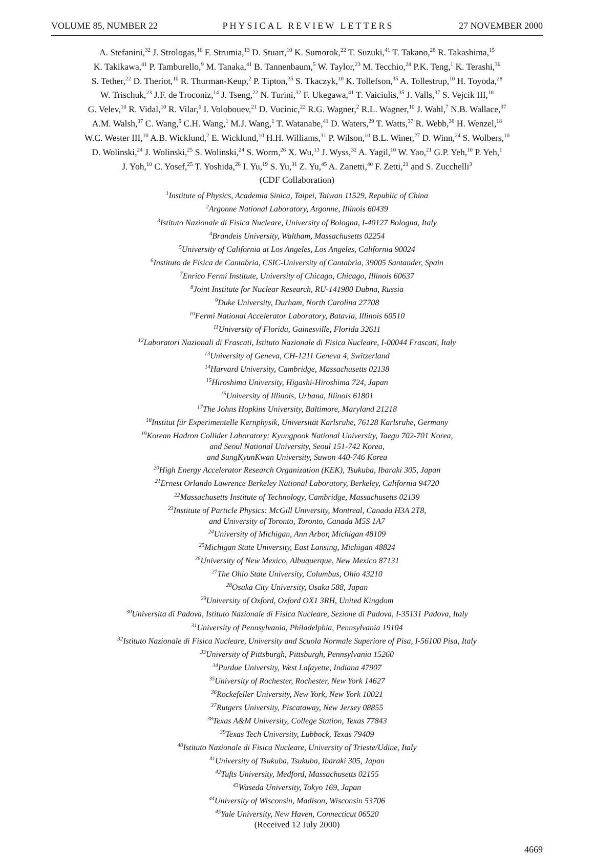VOLUME 85, NUMBER 22 PHYSICAL REVIEW LETTERS 27 NOVEMBER 2000
A. Stefanini,<sup>32</sup> J. Strologas,<sup>16</sup> F. Strumia,<sup>13</sup> D. Stuart,<sup>10</sup> K. Sumorok,<sup>22</sup> T. Suzuki,<sup>41</sup> T. Takano,<sup>28</sup> R. Takashima,<sup>15</sup>
K. Takikawa,<sup>41</sup> P. Tamburello,<sup>9</sup> M. Tanaka,<sup>41</sup> B. Tannenbaum,<sup>5</sup> W. Taylor,<sup>23</sup> M. Tecchio,<sup>24</sup> P.K. Teng,<sup>1</sup> K. Terashi,<sup>36</sup>
S. Tether,<sup>22</sup> D. Theriot,<sup>10</sup> R. Thurman-Keup,<sup>2</sup> P. Tipton,<sup>35</sup> S. Tkaczyk,<sup>10</sup> K. Tollefson,<sup>35</sup> A. Tollestrup,<sup>10</sup> H. Toyoda,<sup>28</sup>
W. Trischuk,<sup>23</sup> J.F. de Troconiz,<sup>14</sup> J. Tseng,<sup>22</sup> N. Turini,<sup>32</sup> F. Ukegawa,<sup>41</sup> T. Vaiciulis,<sup>35</sup> J. Valls,<sup>37</sup> S. Vejcik III,<sup>10</sup>
G. Velev,<sup>10</sup> R. Vidal,<sup>10</sup> R. Vilar,<sup>6</sup> I. Volobouev,<sup>21</sup> D. Vucinic,<sup>22</sup> R.G. Wagner,<sup>2</sup> R.L. Wagner,<sup>10</sup> J. Wahl,<sup>7</sup> N.B. Wallace,<sup>37</sup>
A.M. Walsh,<sup>37</sup> C. Wang,<sup>9</sup> C.H. Wang,<sup>1</sup> M.J. Wang,<sup>1</sup> T. Watanabe,<sup>41</sup> D. Waters,<sup>29</sup> T. Watts,<sup>37</sup> R. Webb,<sup>38</sup> H. Wenzel,<sup>18</sup>
W.C. Wester III,<sup>10</sup> A.B. Wicklund,<sup>2</sup> E. Wicklund,<sup>10</sup> H.H. Williams,<sup>31</sup> P. Wilson,<sup>10</sup> B.L. Winer,<sup>27</sup> D. Winn,<sup>24</sup> S. Wolbers,<sup>10</sup>
D. Wolinski,<sup>24</sup> J. Wolinski,<sup>25</sup> S. Wolinski,<sup>24</sup> S. Worm,<sup>26</sup> X. Wu,<sup>13</sup> J. Wyss,<sup>32</sup> A. Yagil,<sup>10</sup> W. Yao,<sup>21</sup> G.P. Yeh,<sup>10</sup> P. Yeh,<sup>1</sup>
J. Yoh,<sup>10</sup> C. Yosef,<sup>25</sup> T. Yoshida,<sup>28</sup> I. Yu,<sup>19</sup> S. Yu,<sup>31</sup> Z. Yu,<sup>45</sup> A. Zanetti,<sup>40</sup> F. Zetti,<sup>21</sup> and S. Zucchelli<sup>3</sup>
(CDF Collaboration)
<sup>1</sup> Institute of Physics, Academia Sinica, Taipei, Taiwan 11529, Republic of China
<sup>2</sup> Argonne National Laboratory, Argonne, Illinois 60439
<sup>3</sup> Istituto Nazionale di Fisica Nucleare, University of Bologna, I-40127 Bologna, Italy
<sup>4</sup> Brandeis University, Waltham, Massachusetts 02254
<sup>5</sup> University of California at Los Angeles, Los Angeles, California 90024
<sup>6</sup> Instituto de Fisica de Cantabria, CSIC-University of Cantabria, 39005 Santander, Spain
<sup>7</sup> Enrico Fermi Institute, University of Chicago, Chicago, Illinois 60637
<sup>8</sup> Joint Institute for Nuclear Research, RU-141980 Dubna, Russia
<sup>9</sup> Duke University, Durham, North Carolina 27708
<sup>10</sup> Fermi National Accelerator Laboratory, Batavia, Illinois 60510
<sup>11</sup> University of Florida, Gainesville, Florida 32611
<sup>12</sup> Laboratori Nazionali di Frascati, Istituto Nazionale di Fisica Nucleare, I-00044 Frascati, Italy
<sup>13</sup> University of Geneva, CH-1211 Geneva 4, Switzerland
<sup>14</sup> Harvard University, Cambridge, Massachusetts 02138
<sup>15</sup> Hiroshima University, Higashi-Hiroshima 724, Japan
<sup>16</sup> University of Illinois, Urbana, Illinois 61801
<sup>17</sup> The Johns Hopkins University, Baltimore, Maryland 21218
<sup>18</sup> Institut für Experimentelle Kernphysik, Universität Karlsruhe, 76128 Karlsruhe, Germany
<sup>19</sup> Korean Hadron Collider Laboratory: Kyungpook National University, Taegu 702-701 Korea,
and Seoul National University, Seoul 151-742 Korea,
and SungKyunKwan University, Suwon 440-746 Korea
<sup>20</sup> High Energy Accelerator Research Organization (KEK), Tsukuba, Ibaraki 305, Japan
<sup>21</sup> Ernest Orlando Lawrence Berkeley National Laboratory, Berkeley, California 94720
<sup>22</sup> Massachusetts Institute of Technology, Cambridge, Massachusetts 02139
<sup>23</sup> Institute of Particle Physics: McGill University, Montreal, Canada H3A 2T8,
and University of Toronto, Toronto, Canada M5S 1A7
<sup>24</sup> University of Michigan, Ann Arbor, Michigan 48109
<sup>25</sup> Michigan State University, East Lansing, Michigan 48824
<sup>26</sup> University of New Mexico, Albuquerque, New Mexico 87131
<sup>27</sup> The Ohio State University, Columbus, Ohio 43210
<sup>28</sup> Osaka City University, Osaka 588, Japan
<sup>29</sup> University of Oxford, Oxford OX1 3RH, United Kingdom
<sup>30</sup> Universita di Padova, Istituto Nazionale di Fisica Nucleare, Sezione di Padova, I-35131 Padova, Italy
<sup>31</sup> University of Pennsylvania, Philadelphia, Pennsylvania 19104
<sup>32</sup> Istituto Nazionale di Fisica Nucleare, University and Scuola Normale Superiore of Pisa, I-56100 Pisa, Italy
<sup>33</sup> University of Pittsburgh, Pittsburgh, Pennsylvania 15260
<sup>34</sup> Purdue University, West Lafayette, Indiana 47907
<sup>35</sup> University of Rochester, Rochester, New York 14627
<sup>36</sup> Rockefeller University, New York, New York 10021
<sup>37</sup> Rutgers University, Piscataway, New Jersey 08855
<sup>38</sup> Texas A&M University, College Station, Texas 77843
<sup>39</sup> Texas Tech University, Lubbock, Texas 79409
<sup>40</sup> Istituto Nazionale di Fisica Nucleare, University of Trieste/Udine, Italy
<sup>41</sup> University of Tsukuba, Tsukuba, Ibaraki 305, Japan
<sup>42</sup> Tufts University, Medford, Massachusetts 02155
<sup>43</sup> Waseda University, Tokyo 169, Japan
<sup>44</sup> University of Wisconsin, Madison, Wisconsin 53706
<sup>45</sup> Yale University, New Haven, Connecticut 06520
(Received 12 July 2000)
4669